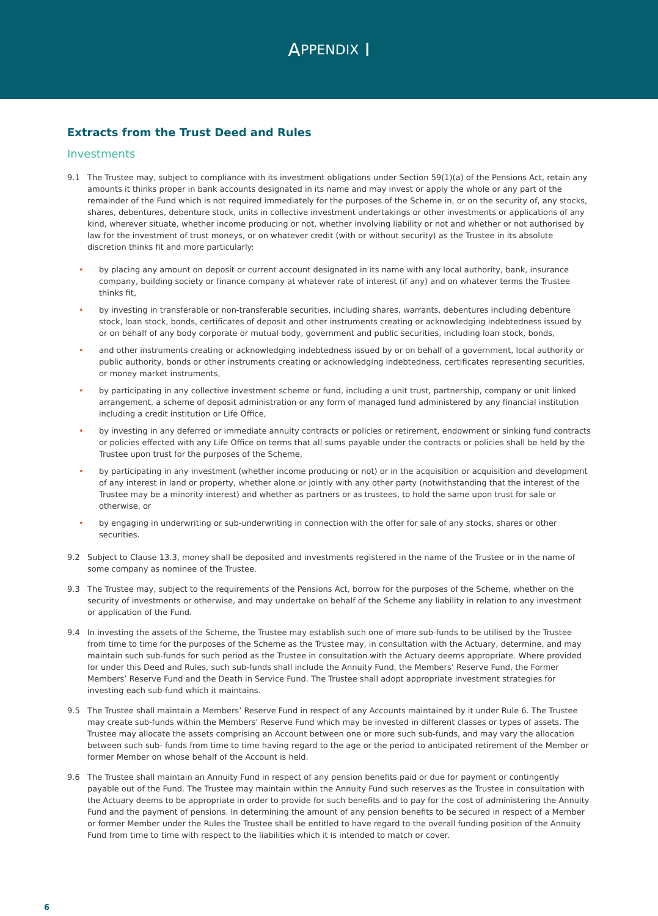A PPENDIX I
Extracts from the Trust Deed and Rules
Investments
9.1 The Trustee may, subject to compliance with its investment obligations under Section 59(1)(a) of the Pensions Act, retain any amounts it thinks proper in bank accounts designated in its name and may invest or apply the whole or any part of the remainder of the Fund which is not required immediately for the purposes of the Scheme in, or on the security of, any stocks, shares, debentures, debenture stock, units in collective investment undertakings or other investments or applications of any kind, wherever situate, whether income producing or not, whether involving liability or not and whether or not authorised by law for the investment of trust moneys, or on whatever credit (with or without security) as the Trustee in its absolute discretion thinks fit and more particularly:
• by placing any amount on deposit or current account designated in its name with any local authority, bank, insurance company, building society or finance company at whatever rate of interest (if any) and on whatever terms the Trustee thinks fit,
• by investing in transferable or non-transferable securities, including shares, warrants, debentures including debenture stock, loan stock, bonds, certificates of deposit and other instruments creating or acknowledging indebtedness issued by or on behalf of any body corporate or mutual body, government and public securities, including loan stock, bonds,
• and other instruments creating or acknowledging indebtedness issued by or on behalf of a government, local authority or public authority, bonds or other instruments creating or acknowledging indebtedness, certificates representing securities, or money market instruments,
• by participating in any collective investment scheme or fund, including a unit trust, partnership, company or unit linked arrangement, a scheme of deposit administration or any form of managed fund administered by any financial institution including a credit institution or Life Office,
• by investing in any deferred or immediate annuity contracts or policies or retirement, endowment or sinking fund contracts or policies effected with any Life Office on terms that all sums payable under the contracts or policies shall be held by the Trustee upon trust for the purposes of the Scheme,
• by participating in any investment (whether income producing or not) or in the acquisition or acquisition and development of any interest in land or property, whether alone or jointly with any other party (notwithstanding that the interest of the Trustee may be a minority interest) and whether as partners or as trustees, to hold the same upon trust for sale or otherwise, or
• by engaging in underwriting or sub-underwriting in connection with the offer for sale of any stocks, shares or other securities.
9.2 Subject to Clause 13.3, money shall be deposited and investments registered in the name of the Trustee or in the name of some company as nominee of the Trustee.
9.3 The Trustee may, subject to the requirements of the Pensions Act, borrow for the purposes of the Scheme, whether on the security of investments or otherwise, and may undertake on behalf of the Scheme any liability in relation to any investment or application of the Fund.
9.4 In investing the assets of the Scheme, the Trustee may establish such one of more sub-funds to be utilised by the Trustee from time to time for the purposes of the Scheme as the Trustee may, in consultation with the Actuary, determine, and may maintain such sub-funds for such period as the Trustee in consultation with the Actuary deems appropriate. Where provided for under this Deed and Rules, such sub-funds shall include the Annuity Fund, the Members’ Reserve Fund, the Former Members’ Reserve Fund and the Death in Service Fund. The Trustee shall adopt appropriate investment strategies for investing each sub-fund which it maintains.
9.5 The Trustee shall maintain a Members’ Reserve Fund in respect of any Accounts maintained by it under Rule 6. The Trustee may create sub-funds within the Members’ Reserve Fund which may be invested in different classes or types of assets. The Trustee may allocate the assets comprising an Account between one or more such sub-funds, and may vary the allocation between such sub- funds from time to time having regard to the age or the period to anticipated retirement of the Member or former Member on whose behalf of the Account is held.
9.6 The Trustee shall maintain an Annuity Fund in respect of any pension benefits paid or due for payment or contingently payable out of the Fund. The Trustee may maintain within the Annuity Fund such reserves as the Trustee in consultation with the Actuary deems to be appropriate in order to provide for such benefits and to pay for the cost of administering the Annuity Fund and the payment of pensions. In determining the amount of any pension benefits to be secured in respect of a Member or former Member under the Rules the Trustee shall be entitled to have regard to the overall funding position of the Annuity Fund from time to time with respect to the liabilities which it is intended to match or cover.
6